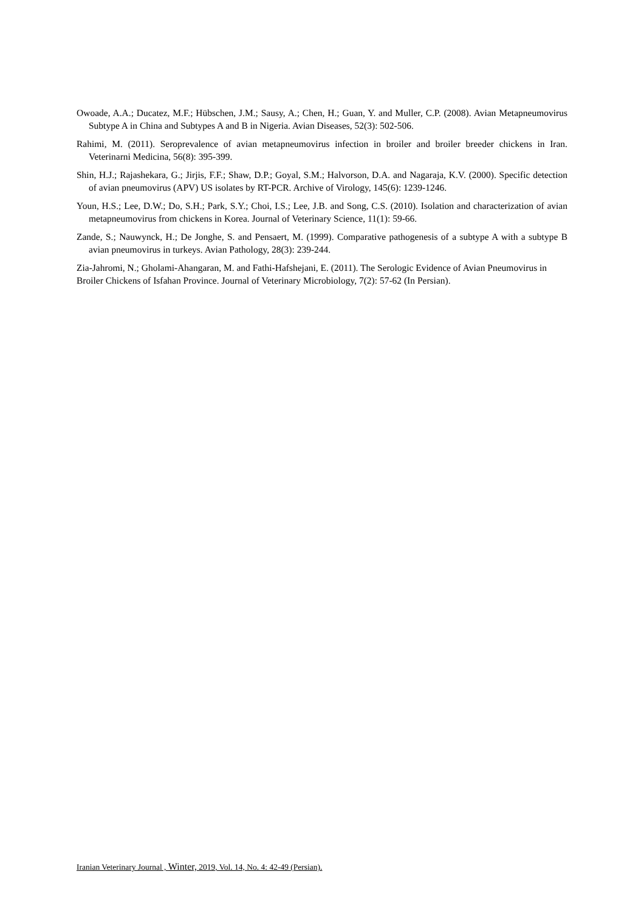Owoade, A.A.; Ducatez, M.F.; Hübschen, J.M.; Sausy, A.; Chen, H.; Guan, Y. and Muller, C.P. (2008). Avian Metapneumovirus Subtype A in China and Subtypes A and B in Nigeria. Avian Diseases, 52(3): 502-506.
Rahimi, M. (2011). Seroprevalence of avian metapneumovirus infection in broiler and broiler breeder chickens in Iran. Veterinarni Medicina, 56(8): 395-399.
Shin, H.J.; Rajashekara, G.; Jirjis, F.F.; Shaw, D.P.; Goyal, S.M.; Halvorson, D.A. and Nagaraja, K.V. (2000). Specific detection of avian pneumovirus (APV) US isolates by RT-PCR. Archive of Virology, 145(6): 1239-1246.
Youn, H.S.; Lee, D.W.; Do, S.H.; Park, S.Y.; Choi, I.S.; Lee, J.B. and Song, C.S. (2010). Isolation and characterization of avian metapneumovirus from chickens in Korea. Journal of Veterinary Science, 11(1): 59-66.
Zande, S.; Nauwynck, H.; De Jonghe, S. and Pensaert, M. (1999). Comparative pathogenesis of a subtype A with a subtype B avian pneumovirus in turkeys. Avian Pathology, 28(3): 239-244.
Zia-Jahromi, N.; Gholami-Ahangaran, M. and Fathi-Hafshejani, E. (2011). The Serologic Evidence of Avian Pneumovirus in Broiler Chickens of Isfahan Province. Journal of Veterinary Microbiology, 7(2): 57-62 (In Persian).
Iranian Veterinary Journal , Winter, 2019, Vol. 14, No. 4: 42-49 (Persian).